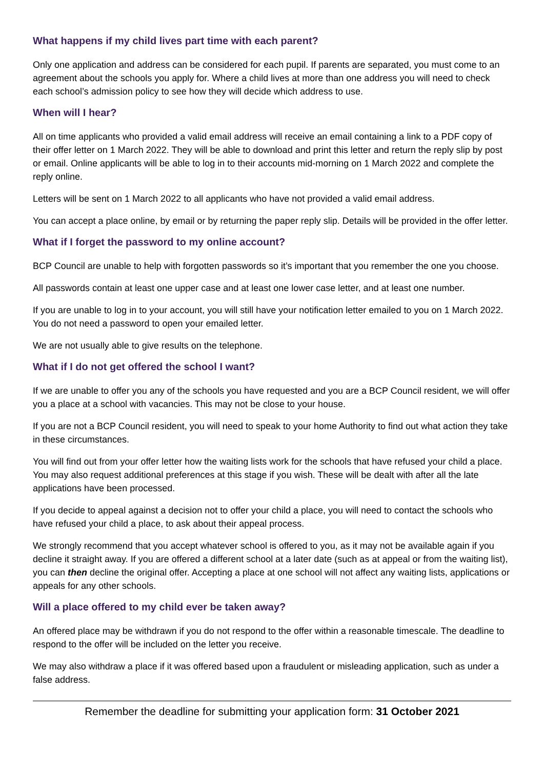What happens if my child lives part time with each parent?
Only one application and address can be considered for each pupil. If parents are separated, you must come to an agreement about the schools you apply for. Where a child lives at more than one address you will need to check each school’s admission policy to see how they will decide which address to use.
When will I hear?
All on time applicants who provided a valid email address will receive an email containing a link to a PDF copy of their offer letter on 1 March 2022. They will be able to download and print this letter and return the reply slip by post or email. Online applicants will be able to log in to their accounts mid-morning on 1 March 2022 and complete the reply online.
Letters will be sent on 1 March 2022 to all applicants who have not provided a valid email address.
You can accept a place online, by email or by returning the paper reply slip. Details will be provided in the offer letter.
What if I forget the password to my online account?
BCP Council are unable to help with forgotten passwords so it’s important that you remember the one you choose.
All passwords contain at least one upper case and at least one lower case letter, and at least one number.
If you are unable to log in to your account, you will still have your notification letter emailed to you on 1 March 2022. You do not need a password to open your emailed letter.
We are not usually able to give results on the telephone.
What if I do not get offered the school I want?
If we are unable to offer you any of the schools you have requested and you are a BCP Council resident, we will offer you a place at a school with vacancies. This may not be close to your house.
If you are not a BCP Council resident, you will need to speak to your home Authority to find out what action they take in these circumstances.
You will find out from your offer letter how the waiting lists work for the schools that have refused your child a place. You may also request additional preferences at this stage if you wish. These will be dealt with after all the late applications have been processed.
If you decide to appeal against a decision not to offer your child a place, you will need to contact the schools who have refused your child a place, to ask about their appeal process.
We strongly recommend that you accept whatever school is offered to you, as it may not be available again if you decline it straight away. If you are offered a different school at a later date (such as at appeal or from the waiting list), you can then decline the original offer. Accepting a place at one school will not affect any waiting lists, applications or appeals for any other schools.
Will a place offered to my child ever be taken away?
An offered place may be withdrawn if you do not respond to the offer within a reasonable timescale. The deadline to respond to the offer will be included on the letter you receive.
We may also withdraw a place if it was offered based upon a fraudulent or misleading application, such as under a false address.
Remember the deadline for submitting your application form: 31 October 2021